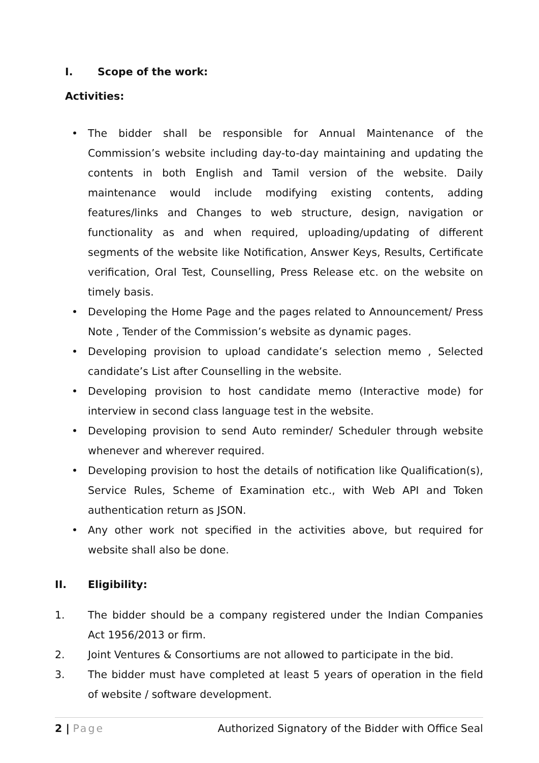I. Scope of the work:
Activities:
• The bidder shall be responsible for Annual Maintenance of the Commission’s website including day-to-day maintaining and updating the contents in both English and Tamil version of the website. Daily maintenance would include modifying existing contents, adding features/links and Changes to web structure, design, navigation or functionality as and when required, uploading/updating of different segments of the website like Notification, Answer Keys, Results, Certificate verification, Oral Test, Counselling, Press Release etc. on the website on timely basis.
• Developing the Home Page and the pages related to Announcement/ Press Note , Tender of the Commission’s website as dynamic pages.
• Developing provision to upload candidate’s selection memo , Selected candidate’s List after Counselling in the website.
• Developing provision to host candidate memo (Interactive mode) for interview in second class language test in the website.
• Developing provision to send Auto reminder/ Scheduler through website whenever and wherever required.
• Developing provision to host the details of notification like Qualification(s), Service Rules, Scheme of Examination etc., with Web API and Token authentication return as JSON.
• Any other work not specified in the activities above, but required for website shall also be done.
II. Eligibility:
1. The bidder should be a company registered under the Indian Companies Act 1956/2013 or firm.
2. Joint Ventures & Consortiums are not allowed to participate in the bid.
3. The bidder must have completed at least 5 years of operation in the field of website / software development.
2 | Page Authorized Signatory of the Bidder with Office Seal